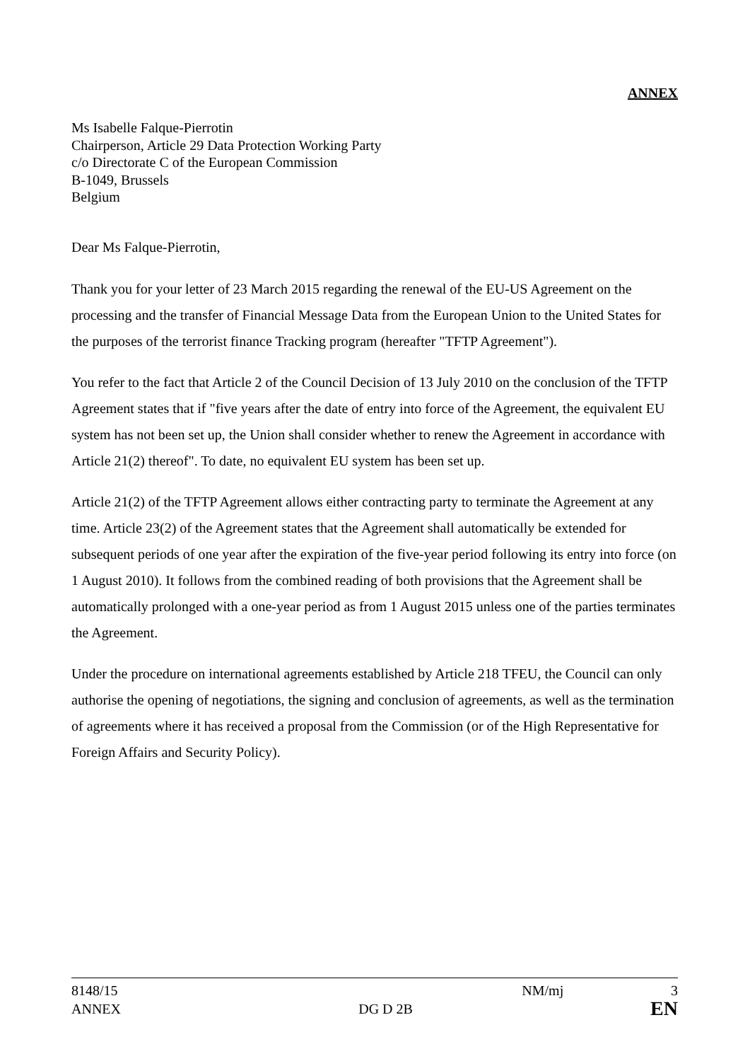ANNEX
Ms Isabelle Falque-Pierrotin
Chairperson, Article 29 Data Protection Working Party
c/o Directorate C of the European Commission
B-1049, Brussels
Belgium
Dear Ms Falque-Pierrotin,
Thank you for your letter of 23 March 2015 regarding the renewal of the EU-US Agreement on the processing and the transfer of Financial Message Data from the European Union to the United States for the purposes of the terrorist finance Tracking program (hereafter "TFTP Agreement").
You refer to the fact that Article 2 of the Council Decision of 13 July 2010 on the conclusion of the TFTP Agreement states that if "five years after the date of entry into force of the Agreement, the equivalent EU system has not been set up, the Union shall consider whether to renew the Agreement in accordance with Article 21(2) thereof". To date, no equivalent EU system has been set up.
Article 21(2) of the TFTP Agreement allows either contracting party to terminate the Agreement at any time. Article 23(2) of the Agreement states that the Agreement shall automatically be extended for subsequent periods of one year after the expiration of the five-year period following its entry into force (on 1 August 2010). It follows from the combined reading of both provisions that the Agreement shall be automatically prolonged with a one-year period as from 1 August 2015 unless one of the parties terminates the Agreement.
Under the procedure on international agreements established by Article 218 TFEU, the Council can only authorise the opening of negotiations, the signing and conclusion of agreements, as well as the termination of agreements where it has received a proposal from the Commission (or of the High Representative for Foreign Affairs and Security Policy).
8148/15 NM/mj 3
ANNEX DG D 2B EN